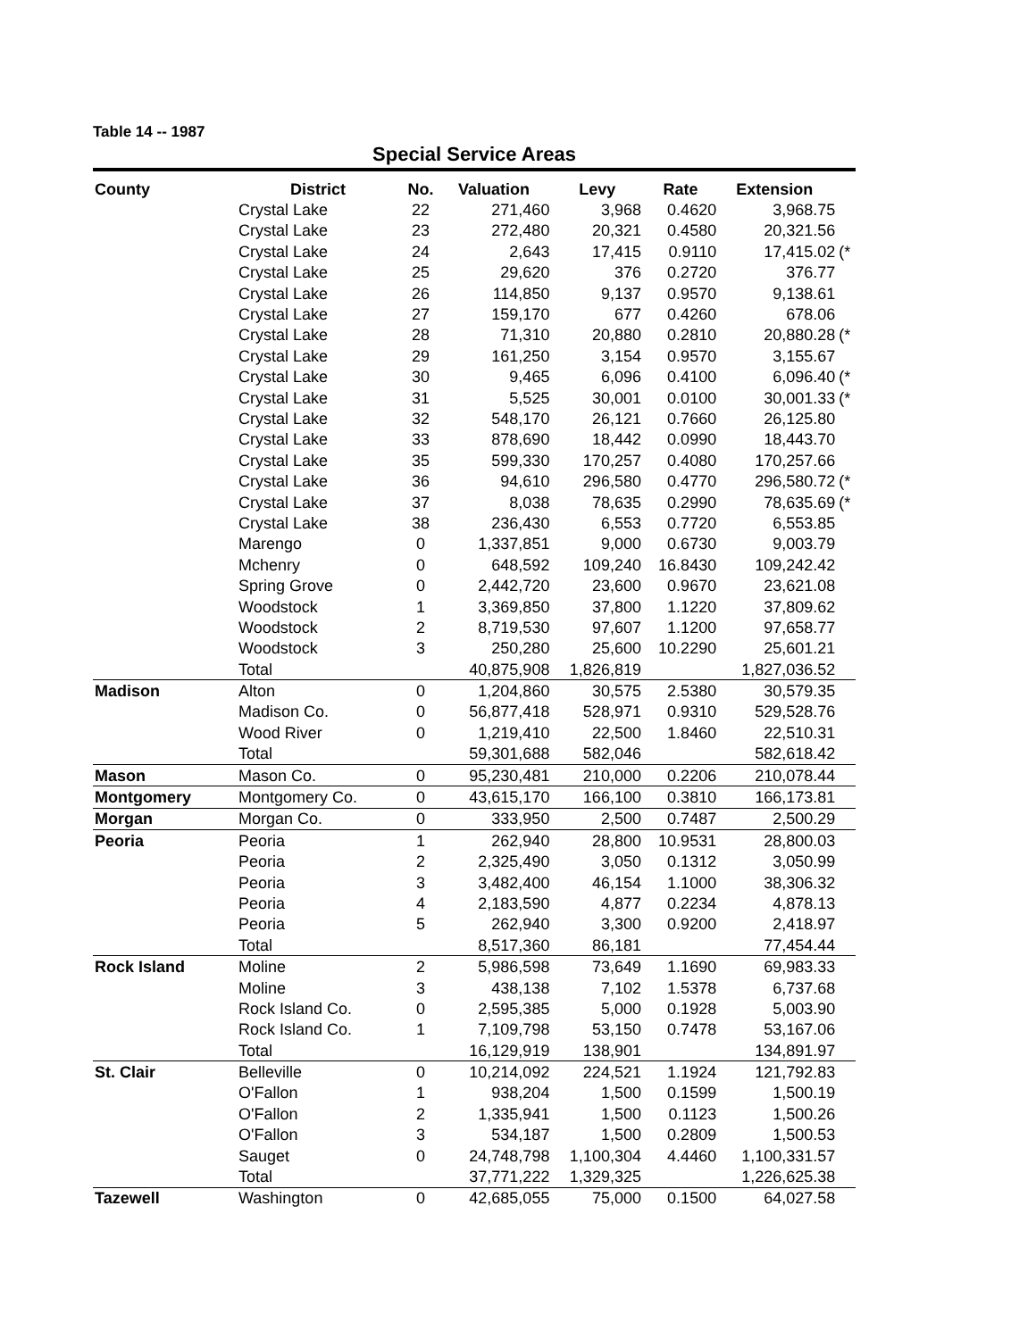Table 14 -- 1987
Special Service Areas
| County | District | No. | Valuation | Levy | Rate | Extension | |
| --- | --- | --- | --- | --- | --- | --- | --- |
| | Crystal Lake | 22 | 271,460 | 3,968 | 0.4620 | 3,968.75 | |
| | Crystal Lake | 23 | 272,480 | 20,321 | 0.4580 | 20,321.56 | |
| | Crystal Lake | 24 | 2,643 | 17,415 | 0.9110 | 17,415.02 | (* |
| | Crystal Lake | 25 | 29,620 | 376 | 0.2720 | 376.77 | |
| | Crystal Lake | 26 | 114,850 | 9,137 | 0.9570 | 9,138.61 | |
| | Crystal Lake | 27 | 159,170 | 677 | 0.4260 | 678.06 | |
| | Crystal Lake | 28 | 71,310 | 20,880 | 0.2810 | 20,880.28 | (* |
| | Crystal Lake | 29 | 161,250 | 3,154 | 0.9570 | 3,155.67 | |
| | Crystal Lake | 30 | 9,465 | 6,096 | 0.4100 | 6,096.40 | (* |
| | Crystal Lake | 31 | 5,525 | 30,001 | 0.0100 | 30,001.33 | (* |
| | Crystal Lake | 32 | 548,170 | 26,121 | 0.7660 | 26,125.80 | |
| | Crystal Lake | 33 | 878,690 | 18,442 | 0.0990 | 18,443.70 | |
| | Crystal Lake | 35 | 599,330 | 170,257 | 0.4080 | 170,257.66 | |
| | Crystal Lake | 36 | 94,610 | 296,580 | 0.4770 | 296,580.72 | (* |
| | Crystal Lake | 37 | 8,038 | 78,635 | 0.2990 | 78,635.69 | (* |
| | Crystal Lake | 38 | 236,430 | 6,553 | 0.7720 | 6,553.85 | |
| | Marengo | 0 | 1,337,851 | 9,000 | 0.6730 | 9,003.79 | |
| | Mchenry | 0 | 648,592 | 109,240 | 16.8430 | 109,242.42 | |
| | Spring Grove | 0 | 2,442,720 | 23,600 | 0.9670 | 23,621.08 | |
| | Woodstock | 1 | 3,369,850 | 37,800 | 1.1220 | 37,809.62 | |
| | Woodstock | 2 | 8,719,530 | 97,607 | 1.1200 | 97,658.77 | |
| | Woodstock | 3 | 250,280 | 25,600 | 10.2290 | 25,601.21 | |
| | Total | | 40,875,908 | 1,826,819 | | 1,827,036.52 | |
| Madison | Alton | 0 | 1,204,860 | 30,575 | 2.5380 | 30,579.35 | |
| | Madison Co. | 0 | 56,877,418 | 528,971 | 0.9310 | 529,528.76 | |
| | Wood River | 0 | 1,219,410 | 22,500 | 1.8460 | 22,510.31 | |
| | Total | | 59,301,688 | 582,046 | | 582,618.42 | |
| Mason | Mason Co. | 0 | 95,230,481 | 210,000 | 0.2206 | 210,078.44 | |
| Montgomery | Montgomery Co. | 0 | 43,615,170 | 166,100 | 0.3810 | 166,173.81 | |
| Morgan | Morgan Co. | 0 | 333,950 | 2,500 | 0.7487 | 2,500.29 | |
| Peoria | Peoria | 1 | 262,940 | 28,800 | 10.9531 | 28,800.03 | |
| | Peoria | 2 | 2,325,490 | 3,050 | 0.1312 | 3,050.99 | |
| | Peoria | 3 | 3,482,400 | 46,154 | 1.1000 | 38,306.32 | |
| | Peoria | 4 | 2,183,590 | 4,877 | 0.2234 | 4,878.13 | |
| | Peoria | 5 | 262,940 | 3,300 | 0.9200 | 2,418.97 | |
| | Total | | 8,517,360 | 86,181 | | 77,454.44 | |
| Rock Island | Moline | 2 | 5,986,598 | 73,649 | 1.1690 | 69,983.33 | |
| | Moline | 3 | 438,138 | 7,102 | 1.5378 | 6,737.68 | |
| | Rock Island Co. | 0 | 2,595,385 | 5,000 | 0.1928 | 5,003.90 | |
| | Rock Island Co. | 1 | 7,109,798 | 53,150 | 0.7478 | 53,167.06 | |
| | Total | | 16,129,919 | 138,901 | | 134,891.97 | |
| St. Clair | Belleville | 0 | 10,214,092 | 224,521 | 1.1924 | 121,792.83 | |
| | O'Fallon | 1 | 938,204 | 1,500 | 0.1599 | 1,500.19 | |
| | O'Fallon | 2 | 1,335,941 | 1,500 | 0.1123 | 1,500.26 | |
| | O'Fallon | 3 | 534,187 | 1,500 | 0.2809 | 1,500.53 | |
| | Sauget | 0 | 24,748,798 | 1,100,304 | 4.4460 | 1,100,331.57 | |
| | Total | | 37,771,222 | 1,329,325 | | 1,226,625.38 | |
| Tazewell | Washington | 0 | 42,685,055 | 75,000 | 0.1500 | 64,027.58 | |